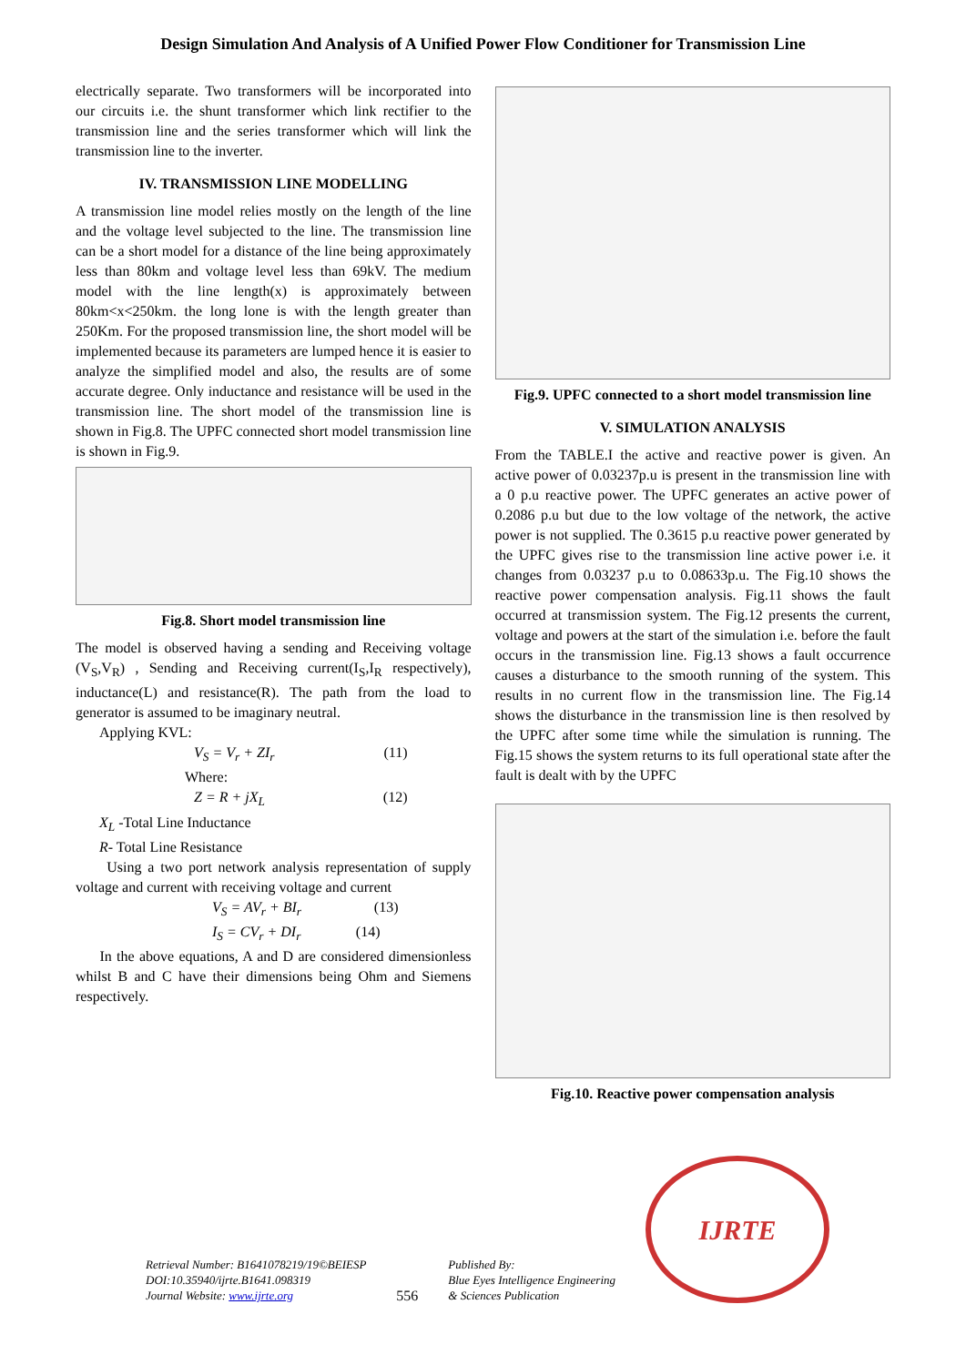Design Simulation And Analysis of A Unified Power Flow Conditioner for Transmission Line
electrically separate. Two transformers will be incorporated into our circuits i.e. the shunt transformer which link rectifier to the transmission line and the series transformer which will link the transmission line to the inverter.
IV. TRANSMISSION LINE MODELLING
A transmission line model relies mostly on the length of the line and the voltage level subjected to the line. The transmission line can be a short model for a distance of the line being approximately less than 80km and voltage level less than 69kV. The medium model with the line length(x) is approximately between 80km<x<250km. the long lone is with the length greater than 250Km. For the proposed transmission line, the short model will be implemented because its parameters are lumped hence it is easier to analyze the simplified model and also, the results are of some accurate degree. Only inductance and resistance will be used in the transmission line. The short model of the transmission line is shown in Fig.8. The UPFC connected short model transmission line is shown in Fig.9.
Fig.8. Short model transmission line
The model is observed having a sending and Receiving voltage (V<sub>S</sub>,V<sub>R</sub>) , Sending and Receiving current(I<sub>S</sub>,I<sub>R</sub> respectively), inductance(L) and resistance(R). The path from the load to generator is assumed to be imaginary neutral.
Applying KVL:
V<sub>S</sub> = V<sub>r</sub> + ZI<sub>r</sub> (11)
Where:
Z = R + jX<sub>L</sub> (12)
X<sub>L</sub> -Total Line Inductance
R- Total Line Resistance
Using a two port network analysis representation of supply voltage and current with receiving voltage and current
V<sub>S</sub> = AV<sub>r</sub> + BI<sub>r</sub> (13)
I<sub>S</sub> = CV<sub>r</sub> + DI<sub>r</sub> (14)
In the above equations, A and D are considered dimensionless whilst B and C have their dimensions being Ohm and Siemens respectively.
Fig.9. UPFC connected to a short model transmission line
V. SIMULATION ANALYSIS
From the TABLE.I the active and reactive power is given. An active power of 0.03237p.u is present in the transmission line with a 0 p.u reactive power. The UPFC generates an active power of 0.2086 p.u but due to the low voltage of the network, the active power is not supplied. The 0.3615 p.u reactive power generated by the UPFC gives rise to the transmission line active power i.e. it changes from 0.03237 p.u to 0.08633p.u. The Fig.10 shows the reactive power compensation analysis. Fig.11 shows the fault occurred at transmission system. The Fig.12 presents the current, voltage and powers at the start of the simulation i.e. before the fault occurs in the transmission line. Fig.13 shows a fault occurrence causes a disturbance to the smooth running of the system. This results in no current flow in the transmission line. The Fig.14 shows the disturbance in the transmission line is then resolved by the UPFC after some time while the simulation is running. The Fig.15 shows the system returns to its full operational state after the fault is dealt with by the UPFC
Fig.10. Reactive power compensation analysis
Retrieval Number: B1641078219/19©BEIESP
DOI:10.35940/ijrte.B1641.098319
Journal Website: www.ijrte.org
556
Published By:
Blue Eyes Intelligence Engineering
& Sciences Publication
IJRTE